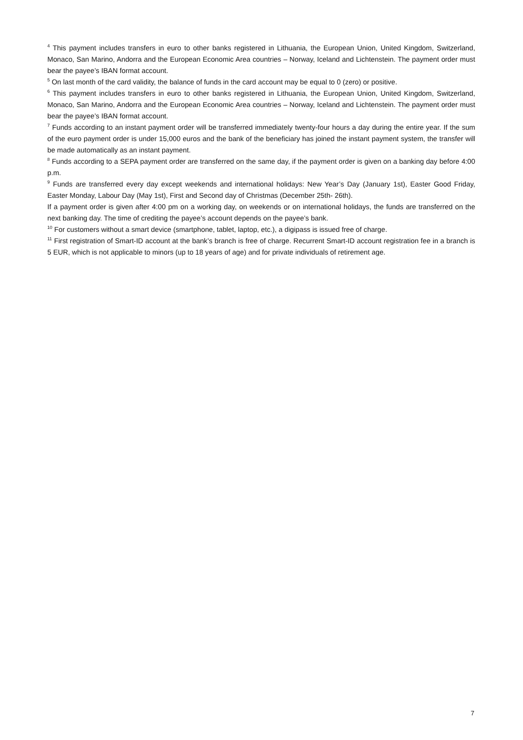<sup>4</sup> This payment includes transfers in euro to other banks registered in Lithuania, the European Union, United Kingdom, Switzerland, Monaco, San Marino, Andorra and the European Economic Area countries – Norway, Iceland and Lichtenstein. The payment order must bear the payee’s IBAN format account.
<sup>5</sup> On last month of the card validity, the balance of funds in the card account may be equal to 0 (zero) or positive.
<sup>6</sup> This payment includes transfers in euro to other banks registered in Lithuania, the European Union, United Kingdom, Switzerland, Monaco, San Marino, Andorra and the European Economic Area countries – Norway, Iceland and Lichtenstein. The payment order must bear the payee’s IBAN format account.
<sup>7</sup> Funds according to an instant payment order will be transferred immediately twenty-four hours a day during the entire year. If the sum of the euro payment order is under 15,000 euros and the bank of the beneficiary has joined the instant payment system, the transfer will be made automatically as an instant payment.
<sup>8</sup> Funds according to a SEPA payment order are transferred on the same day, if the payment order is given on a banking day before 4:00 p.m.
<sup>9</sup> Funds are transferred every day except weekends and international holidays: New Year’s Day (January 1st), Easter Good Friday, Easter Monday, Labour Day (May 1st), First and Second day of Christmas (December 25th- 26th).
If a payment order is given after 4:00 pm on a working day, on weekends or on international holidays, the funds are transferred on the next banking day. The time of crediting the payee’s account depends on the payee’s bank.
<sup>10</sup> For customers without a smart device (smartphone, tablet, laptop, etc.), a digipass is issued free of charge.
<sup>11</sup> First registration of Smart-ID account at the bank’s branch is free of charge. Recurrent Smart-ID account registration fee in a branch is 5 EUR, which is not applicable to minors (up to 18 years of age) and for private individuals of retirement age.
7